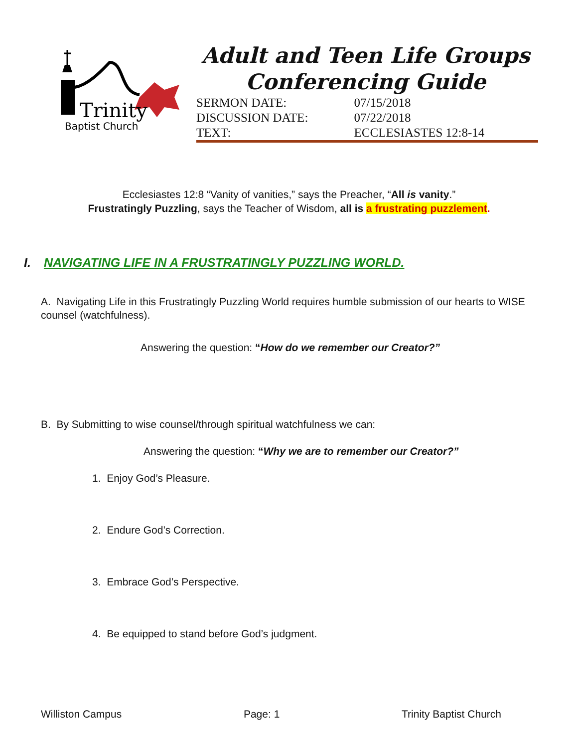Trinity
Baptist Church
Adult and Teen Life Groups
Conferencing Guide
| SERMON DATE: | 07/15/2018 |
| DISCUSSION DATE: | 07/22/2018 |
| TEXT: | ECCLESIASTES 12:8-14 |
Ecclesiastes 12:8 “Vanity of vanities,” says the Preacher, “All is vanity.”
Frustratingly Puzzling, says the Teacher of Wisdom, all is a frustrating puzzlement.
I. NAVIGATING LIFE IN A FRUSTRATINGLY PUZZLING WORLD.
A. Navigating Life in this Frustratingly Puzzling World requires humble submission of our hearts to WISE counsel (watchfulness).
Answering the question: “How do we remember our Creator?”
B. By Submitting to wise counsel/through spiritual watchfulness we can:
Answering the question: “Why we are to remember our Creator?”
1. Enjoy God’s Pleasure.
2. Endure God’s Correction.
3. Embrace God’s Perspective.
4. Be equipped to stand before God’s judgment.
Williston Campus Page: 1 Trinity Baptist Church